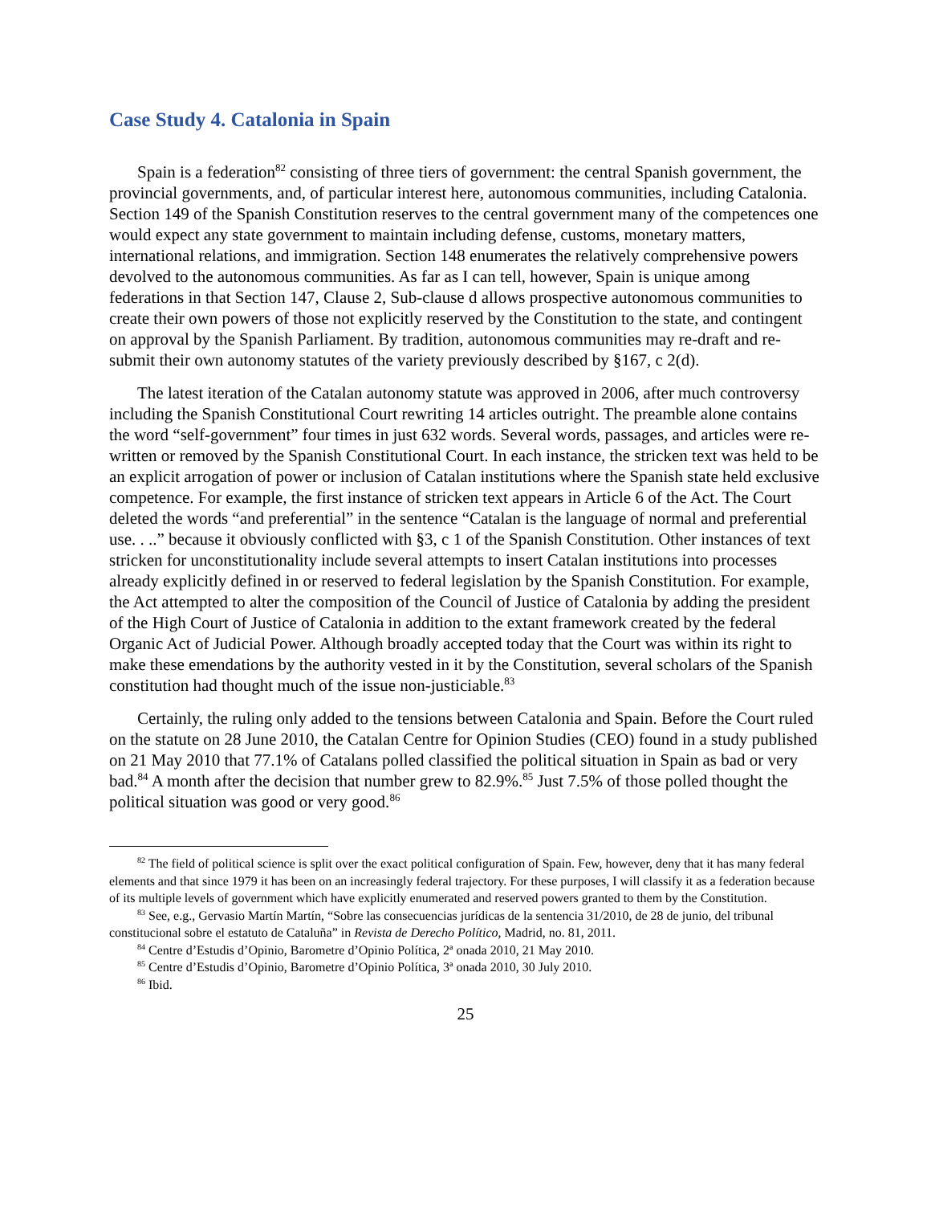Case Study 4. Catalonia in Spain
Spain is a federation<sup>82</sup> consisting of three tiers of government: the central Spanish government, the provincial governments, and, of particular interest here, autonomous communities, including Catalonia. Section 149 of the Spanish Constitution reserves to the central government many of the competences one would expect any state government to maintain including defense, customs, monetary matters, international relations, and immigration. Section 148 enumerates the relatively comprehensive powers devolved to the autonomous communities. As far as I can tell, however, Spain is unique among federations in that Section 147, Clause 2, Sub-clause d allows prospective autonomous communities to create their own powers of those not explicitly reserved by the Constitution to the state, and contingent on approval by the Spanish Parliament. By tradition, autonomous communities may re-draft and re-submit their own autonomy statutes of the variety previously described by §167, c 2(d).
The latest iteration of the Catalan autonomy statute was approved in 2006, after much controversy including the Spanish Constitutional Court rewriting 14 articles outright. The preamble alone contains the word “self-government” four times in just 632 words. Several words, passages, and articles were re-written or removed by the Spanish Constitutional Court. In each instance, the stricken text was held to be an explicit arrogation of power or inclusion of Catalan institutions where the Spanish state held exclusive competence. For example, the first instance of stricken text appears in Article 6 of the Act. The Court deleted the words “and preferential” in the sentence “Catalan is the language of normal and preferential use. . ..” because it obviously conflicted with §3, c 1 of the Spanish Constitution. Other instances of text stricken for unconstitutionality include several attempts to insert Catalan institutions into processes already explicitly defined in or reserved to federal legislation by the Spanish Constitution. For example, the Act attempted to alter the composition of the Council of Justice of Catalonia by adding the president of the High Court of Justice of Catalonia in addition to the extant framework created by the federal Organic Act of Judicial Power. Although broadly accepted today that the Court was within its right to make these emendations by the authority vested in it by the Constitution, several scholars of the Spanish constitution had thought much of the issue non-justiciable.<sup>83</sup>
Certainly, the ruling only added to the tensions between Catalonia and Spain. Before the Court ruled on the statute on 28 June 2010, the Catalan Centre for Opinion Studies (CEO) found in a study published on 21 May 2010 that 77.1% of Catalans polled classified the political situation in Spain as bad or very bad.<sup>84</sup> A month after the decision that number grew to 82.9%.<sup>85</sup> Just 7.5% of those polled thought the political situation was good or very good.<sup>86</sup>
<sup>82</sup> The field of political science is split over the exact political configuration of Spain. Few, however, deny that it has many federal elements and that since 1979 it has been on an increasingly federal trajectory. For these purposes, I will classify it as a federation because of its multiple levels of government which have explicitly enumerated and reserved powers granted to them by the Constitution.
<sup>83</sup> See, e.g., Gervasio Martín Martín, “Sobre las consecuencias jurídicas de la sentencia 31/2010, de 28 de junio, del tribunal constitucional sobre el estatuto de Cataluña” in Revista de Derecho Político, Madrid, no. 81, 2011.
<sup>84</sup> Centre d’Estudis d’Opinio, Barometre d’Opinio Política, 2ª onada 2010, 21 May 2010.
<sup>85</sup> Centre d’Estudis d’Opinio, Barometre d’Opinio Política, 3ª onada 2010, 30 July 2010.
<sup>86</sup> Ibid.
25